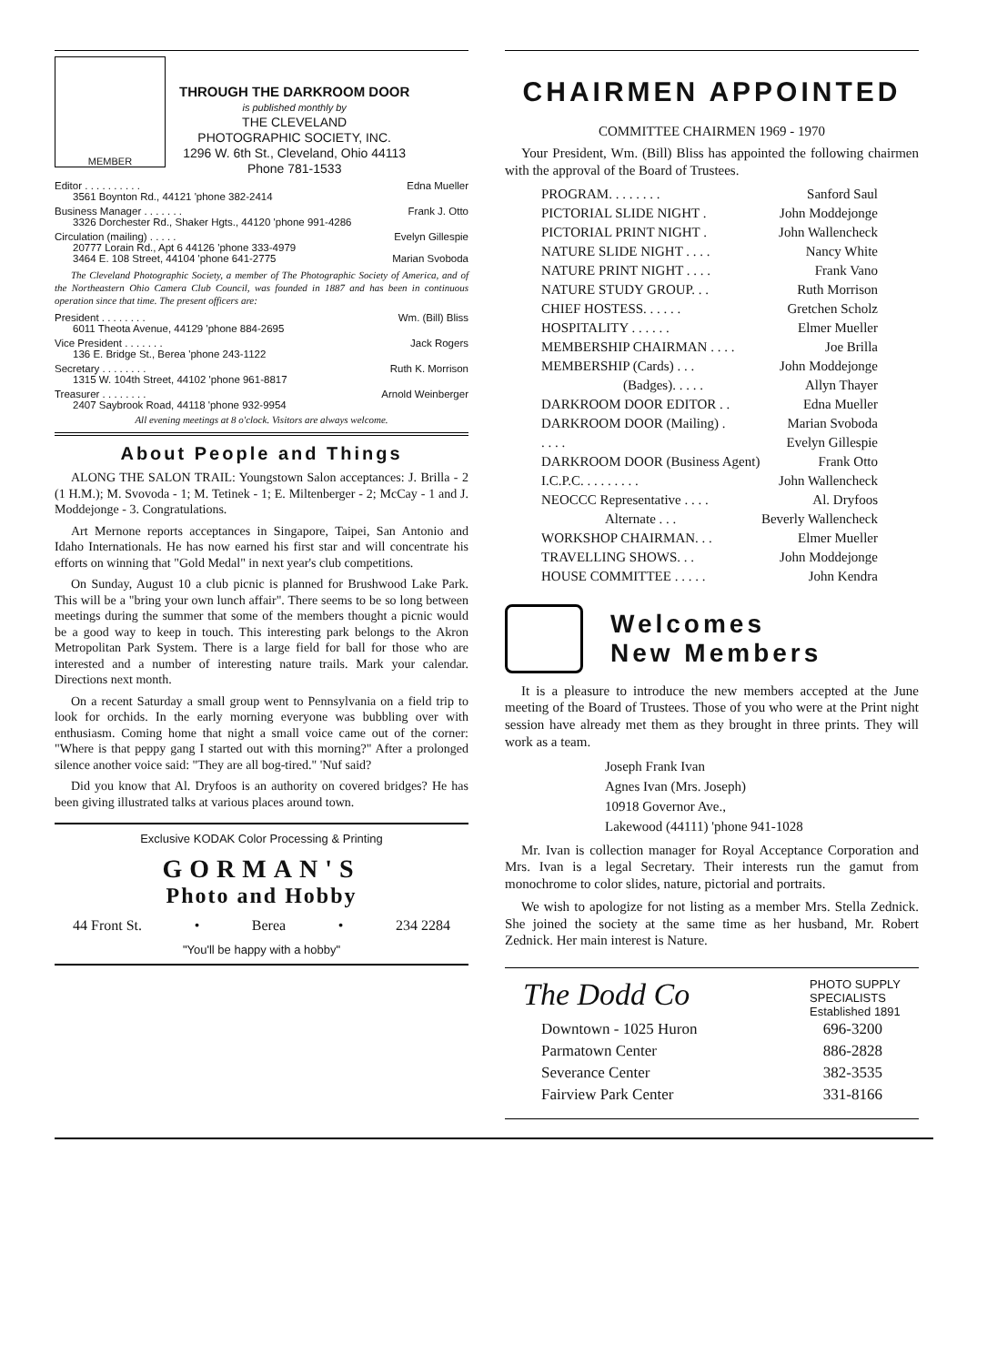MEMBER
THROUGH THE DARKROOM DOOR
is published monthly by
THE CLEVELAND
PHOTOGRAPHIC SOCIETY, INC.
1296 W. 6th St., Cleveland, Ohio 44113
Phone 781-1533
Editor . . . . . . . . . . Edna Mueller
3561 Boynton Rd., 44121 'phone 382-2414
Business Manager . . . . . . . Frank J. Otto
3326 Dorchester Rd., Shaker Hgts., 44120 'phone 991-4286
Circulation (mailing) . . . . . Evelyn Gillespie
20777 Lorain Rd., Apt 6 44126 'phone 333-4979
3464 E. 108 Street, 44104 'phone 641-2775 Marian Svoboda
The Cleveland Photographic Society, a member of The Photographic Society of America, and of the Northeastern Ohio Camera Club Council, was founded in 1887 and has been in continuous operation since that time. The present officers are:
President . . . . . . . . Wm. (Bill) Bliss
6011 Theota Avenue, 44129 'phone 884-2695
Vice President . . . . . . . Jack Rogers
136 E. Bridge St., Berea 'phone 243-1122
Secretary . . . . . . . . Ruth K. Morrison
1315 W. 104th Street, 44102 'phone 961-8817
Treasurer . . . . . . . . Arnold Weinberger
2407 Saybrook Road, 44118 'phone 932-9954
All evening meetings at 8 o'clock. Visitors are always welcome.
About People and Things
ALONG THE SALON TRAIL: Youngstown Salon acceptances: J. Brilla - 2 (1 H.M.); M. Svovoda - 1; M. Tetinek - 1; E. Miltenberger - 2; McCay - 1 and J. Moddejonge - 3. Congratulations.
Art Mernone reports acceptances in Singapore, Taipei, San Antonio and Idaho Internationals. He has now earned his first star and will concentrate his efforts on winning that "Gold Medal" in next year's club competitions.
On Sunday, August 10 a club picnic is planned for Brushwood Lake Park. This will be a "bring your own lunch affair". There seems to be so long between meetings during the summer that some of the members thought a picnic would be a good way to keep in touch. This interesting park belongs to the Akron Metropolitan Park System. There is a large field for ball for those who are interested and a number of interesting nature trails. Mark your calendar. Directions next month.
On a recent Saturday a small group went to Pennsylvania on a field trip to look for orchids. In the early morning everyone was bubbling over with enthusiasm. Coming home that night a small voice came out of the corner: "Where is that peppy gang I started out with this morning?" After a prolonged silence another voice said: "They are all bog-tired." 'Nuf said?
Did you know that Al. Dryfoos is an authority on covered bridges? He has been giving illustrated talks at various places around town.
Exclusive KODAK Color Processing & Printing
GORMAN'S
Photo and Hobby
44 Front St. • Berea • 234 2284
"You'll be happy with a hobby"
CHAIRMEN APPOINTED
COMMITTEE CHAIRMEN 1969 - 1970
Your President, Wm. (Bill) Bliss has appointed the following chairmen with the approval of the Board of Trustees.
PROGRAM. . . . . . . . Sanford Saul
PICTORIAL SLIDE NIGHT . John Moddejonge
PICTORIAL PRINT NIGHT . John Wallencheck
NATURE SLIDE NIGHT . . . . Nancy White
NATURE PRINT NIGHT . . . . Frank Vano
NATURE STUDY GROUP. . . Ruth Morrison
CHIEF HOSTESS. . . . . . Gretchen Scholz
HOSPITALITY . . . . . . Elmer Mueller
MEMBERSHIP CHAIRMAN . . . . Joe Brilla
MEMBERSHIP (Cards) . . . John Moddejonge
(Badges). . . . . Allyn Thayer
DARKROOM DOOR EDITOR . . Edna Mueller
DARKROOM DOOR (Mailing) . Marian Svoboda
. . . . Evelyn Gillespie
DARKROOM DOOR (Business Agent) Frank Otto
I.C.P.C. . . . . . . . . John Wallencheck
NEOCCC Representative . . . . Al. Dryfoos
Alternate . . . Beverly Wallencheck
WORKSHOP CHAIRMAN. . . Elmer Mueller
TRAVELLING SHOWS. . . John Moddejonge
HOUSE COMMITTEE . . . . . John Kendra
Welcomes
New Members
It is a pleasure to introduce the new members accepted at the June meeting of the Board of Trustees. Those of you who were at the Print night session have already met them as they brought in three prints. They will work as a team.
Joseph Frank Ivan
Agnes Ivan (Mrs. Joseph)
10918 Governor Ave.,
Lakewood (44111) 'phone 941-1028
Mr. Ivan is collection manager for Royal Acceptance Corporation and Mrs. Ivan is a legal Secretary. Their interests run the gamut from monochrome to color slides, nature, pictorial and portraits.
We wish to apologize for not listing as a member Mrs. Stella Zednick. She joined the society at the same time as her husband, Mr. Robert Zednick. Her main interest is Nature.
The Dodd Co PHOTO SUPPLY
SPECIALISTS
Established 1891
Downtown - 1025 Huron 696-3200
Parmatown Center 886-2828
Severance Center 382-3535
Fairview Park Center 331-8166